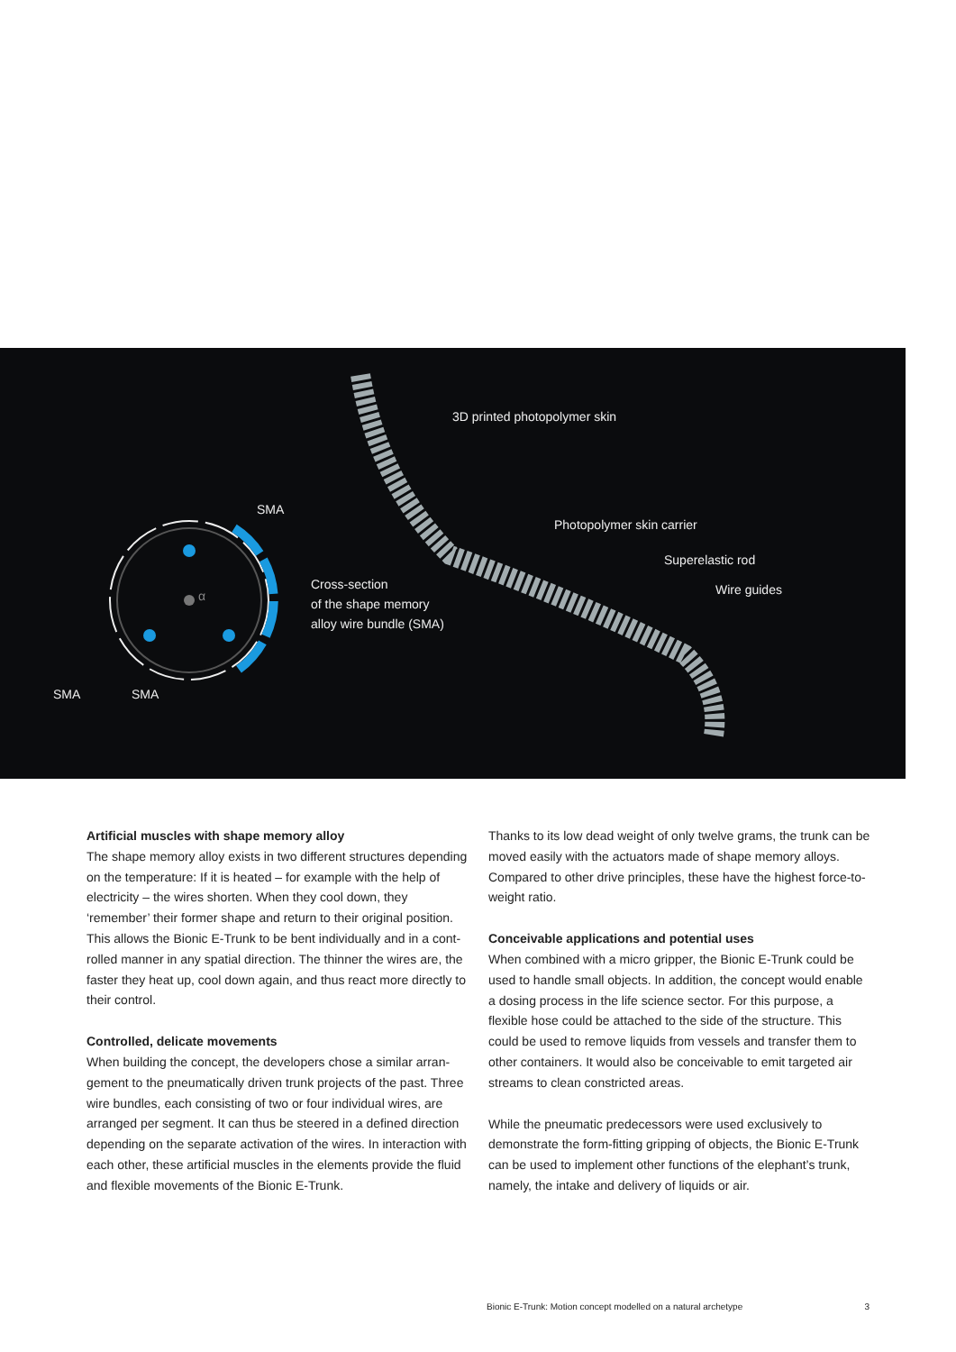3D printed photopolymer skin
SMA
Photopolymer skin carrier
Superelastic rod
Cross-section
of the shape memory
alloy wire bundle (SMA)
Wire guides
α
SMA SMA
Artificial muscles with shape memory alloy
The shape memory alloy exists in two different structures depen­ding on the temperature: If it is heated – for example with the help of electricity – the wires shorten. When they cool down, they ‘remember’ their former shape and return to their original position. This allows the Bionic E-Trunk to be bent individually and in a cont­rolled manner in any spatial direction. The thinner the wires are, the faster they heat up, cool down again, and thus react more directly to their control.
Controlled, delicate movements
When building the concept, the developers chose a similar arran­gement to the pneumatically driven trunk projects of the past. Three wire bundles, each consisting of two or four individual wires, are arranged per segment. It can thus be steered in a defined direction depending on the separate activation of the wires. In interaction with each other, these artificial muscles in the elements provide the fluid and flexible movements of the Bionic E-Trunk.
Thanks to its low dead weight of only twelve grams, the trunk can be moved easily with the actuators made of shape memory alloys. Compared to other drive principles, these have the highest force-to-weight ratio.
Conceivable applications and potential uses
When combined with a micro gripper, the Bionic E-Trunk could be used to handle small objects. In addition, the concept would ena­ble a dosing process in the life science sector. For this purpose, a flexible hose could be attached to the side of the structure. This could be used to remove liquids from vessels and transfer them to other containers. It would also be conceivable to emit targeted air streams to clean constricted areas.
While the pneumatic predecessors were used exclusively to demonstrate the form-fitting gripping of objects, the Bionic E-Trunk can be used to implement other functions of the elephant’s trunk, namely, the intake and delivery of liquids or air.
Bionic E-Trunk: Motion concept modelled on a natural archetype 3